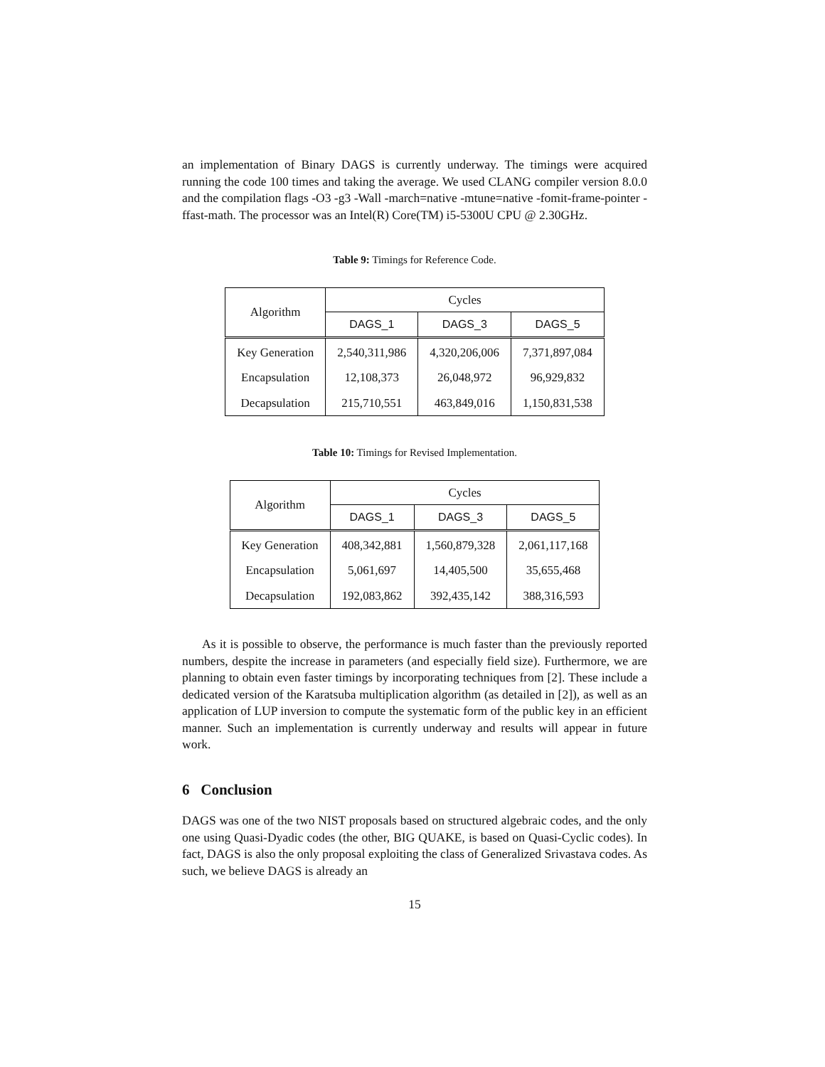an implementation of Binary DAGS is currently underway. The timings were acquired running the code 100 times and taking the average. We used CLANG compiler version 8.0.0 and the compilation flags -O3 -g3 -Wall -march=native -mtune=native -fomit-frame-pointer -ffast-math. The processor was an Intel(R) Core(TM) i5-5300U CPU @ 2.30GHz.
Table 9: Timings for Reference Code.
| Algorithm | Cycles | | |
| --- | --- | --- | --- |
| | DAGS_1 | DAGS_3 | DAGS_5 |
| Key Generation | 2,540,311,986 | 4,320,206,006 | 7,371,897,084 |
| Encapsulation | 12,108,373 | 26,048,972 | 96,929,832 |
| Decapsulation | 215,710,551 | 463,849,016 | 1,150,831,538 |
Table 10: Timings for Revised Implementation.
| Algorithm | Cycles | | |
| --- | --- | --- | --- |
| | DAGS_1 | DAGS_3 | DAGS_5 |
| Key Generation | 408,342,881 | 1,560,879,328 | 2,061,117,168 |
| Encapsulation | 5,061,697 | 14,405,500 | 35,655,468 |
| Decapsulation | 192,083,862 | 392,435,142 | 388,316,593 |
As it is possible to observe, the performance is much faster than the previously reported numbers, despite the increase in parameters (and especially field size). Furthermore, we are planning to obtain even faster timings by incorporating techniques from [2]. These include a dedicated version of the Karatsuba multiplication algorithm (as detailed in [2]), as well as an application of LUP inversion to compute the systematic form of the public key in an efficient manner. Such an implementation is currently underway and results will appear in future work.
6 Conclusion
DAGS was one of the two NIST proposals based on structured algebraic codes, and the only one using Quasi-Dyadic codes (the other, BIG QUAKE, is based on Quasi-Cyclic codes). In fact, DAGS is also the only proposal exploiting the class of Generalized Srivastava codes. As such, we believe DAGS is already an
15